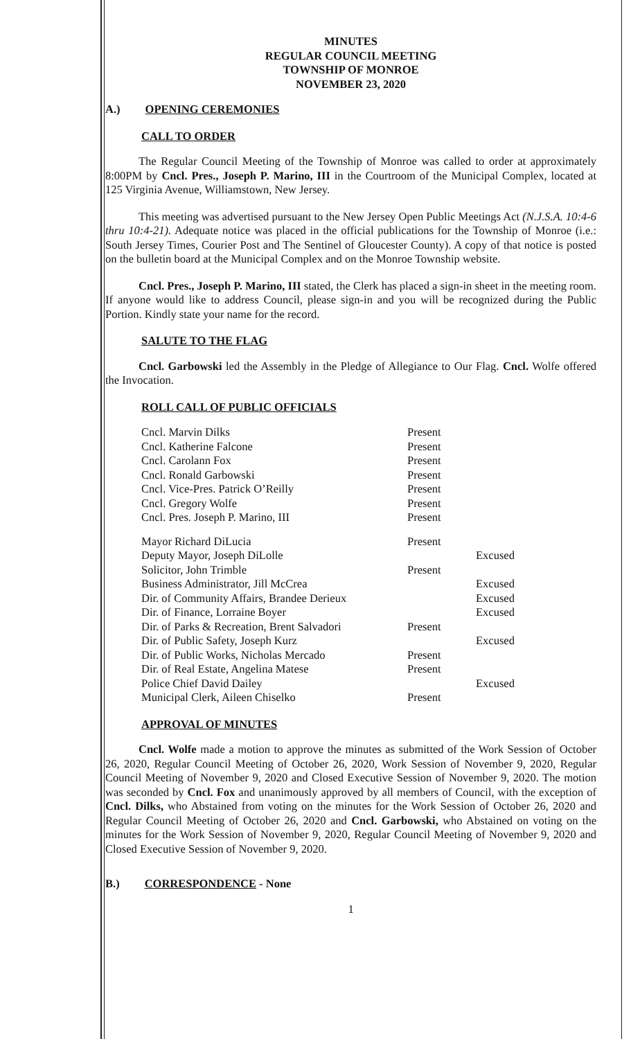MINUTES
REGULAR COUNCIL MEETING
TOWNSHIP OF MONROE
NOVEMBER 23, 2020
A.) OPENING CEREMONIES
CALL TO ORDER
The Regular Council Meeting of the Township of Monroe was called to order at approximately 8:00PM by Cncl. Pres., Joseph P. Marino, III in the Courtroom of the Municipal Complex, located at 125 Virginia Avenue, Williamstown, New Jersey.
This meeting was advertised pursuant to the New Jersey Open Public Meetings Act (N.J.S.A. 10:4-6 thru 10:4-21). Adequate notice was placed in the official publications for the Township of Monroe (i.e.: South Jersey Times, Courier Post and The Sentinel of Gloucester County). A copy of that notice is posted on the bulletin board at the Municipal Complex and on the Monroe Township website.
Cncl. Pres., Joseph P. Marino, III stated, the Clerk has placed a sign-in sheet in the meeting room. If anyone would like to address Council, please sign-in and you will be recognized during the Public Portion. Kindly state your name for the record.
SALUTE TO THE FLAG
Cncl. Garbowski led the Assembly in the Pledge of Allegiance to Our Flag. Cncl. Wolfe offered the Invocation.
ROLL CALL OF PUBLIC OFFICIALS
| Cncl. Marvin Dilks | Present | |
| Cncl. Katherine Falcone | Present | |
| Cncl. Carolann Fox | Present | |
| Cncl. Ronald Garbowski | Present | |
| Cncl. Vice-Pres. Patrick O’Reilly | Present | |
| Cncl. Gregory Wolfe | Present | |
| Cncl. Pres. Joseph P. Marino, III | Present | |
| Mayor Richard DiLucia | Present | |
| Deputy Mayor, Joseph DiLolle | | Excused |
| Solicitor, John Trimble | Present | |
| Business Administrator, Jill McCrea | | Excused |
| Dir. of Community Affairs, Brandee Derieux | | Excused |
| Dir. of Finance, Lorraine Boyer | | Excused |
| Dir. of Parks & Recreation, Brent Salvadori | Present | |
| Dir. of Public Safety, Joseph Kurz | | Excused |
| Dir. of Public Works, Nicholas Mercado | Present | |
| Dir. of Real Estate, Angelina Matese | Present | |
| Police Chief David Dailey | | Excused |
| Municipal Clerk, Aileen Chiselko | Present | |
APPROVAL OF MINUTES
Cncl. Wolfe made a motion to approve the minutes as submitted of the Work Session of October 26, 2020, Regular Council Meeting of October 26, 2020, Work Session of November 9, 2020, Regular Council Meeting of November 9, 2020 and Closed Executive Session of November 9, 2020. The motion was seconded by Cncl. Fox and unanimously approved by all members of Council, with the exception of Cncl. Dilks, who Abstained from voting on the minutes for the Work Session of October 26, 2020 and Regular Council Meeting of October 26, 2020 and Cncl. Garbowski, who Abstained on voting on the minutes for the Work Session of November 9, 2020, Regular Council Meeting of November 9, 2020 and Closed Executive Session of November 9, 2020.
B.) CORRESPONDENCE - None
1